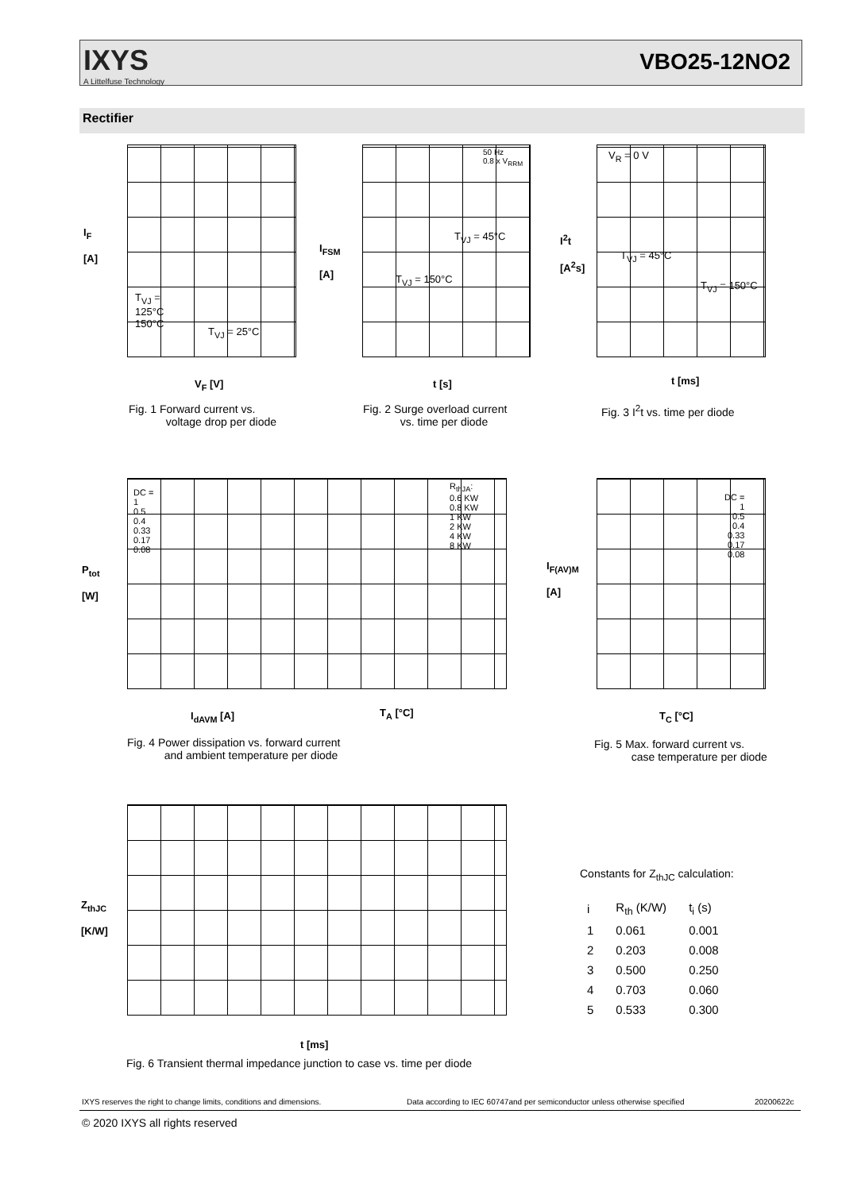IXYS
A Littelfuse Technology
VBO25-12NO2
Rectifier
I<sub>F</sub>
[A]
V<sub>F</sub> [V]
T<sub>VJ</sub> =
125°C
150°C
T<sub>VJ</sub> = 25°C
Fig. 1 Forward current vs.
voltage drop per diode
I<sub>FSM</sub>
[A]
t [s]
50 Hz
0.8 x V<sub>RRM</sub>
T<sub>VJ</sub> = 45°C
T<sub>VJ</sub> = 150°C
Fig. 2 Surge overload current
vs. time per diode
I<sup>2</sup>t
[A<sup>2</sup>s]
t [ms]
V<sub>R</sub> = 0 V
T<sub>VJ</sub> = 45°C
T<sub>VJ</sub> = 150°C
Fig. 3 I<sup>2</sup>t vs. time per diode
P<sub>tot</sub>
[W]
I<sub>dAVM</sub> [A] T<sub>A</sub> [°C]
DC =
1
0.5
0.4
0.33
0.17
0.08
R<sub>thJA</sub>:
0.6 KW
0.8 KW
1 KW
2 KW
4 KW
8 KW
Fig. 4 Power dissipation vs. forward current
and ambient temperature per diode
I<sub>F(AV)M</sub>
[A]
T<sub>C</sub> [°C]
DC =
1
0.5
0.4
0.33
0.17
0.08
Fig. 5 Max. forward current vs.
case temperature per diode
Z<sub>thJC</sub>
[K/W]
t [ms]
Fig. 6 Transient thermal impedance junction to case vs. time per diode
Constants for Z<sub>thJC</sub> calculation:
| i | R<sub>th</sub> (K/W) | t<sub>i</sub> (s) |
| --- | --- | --- |
| 1 | 0.061 | 0.001 |
| 2 | 0.203 | 0.008 |
| 3 | 0.500 | 0.250 |
| 4 | 0.703 | 0.060 |
| 5 | 0.533 | 0.300 |
IXYS reserves the right to change limits, conditions and dimensions.
Data according to IEC 60747and per semiconductor unless otherwise specified
20200622c
© 2020 IXYS all rights reserved